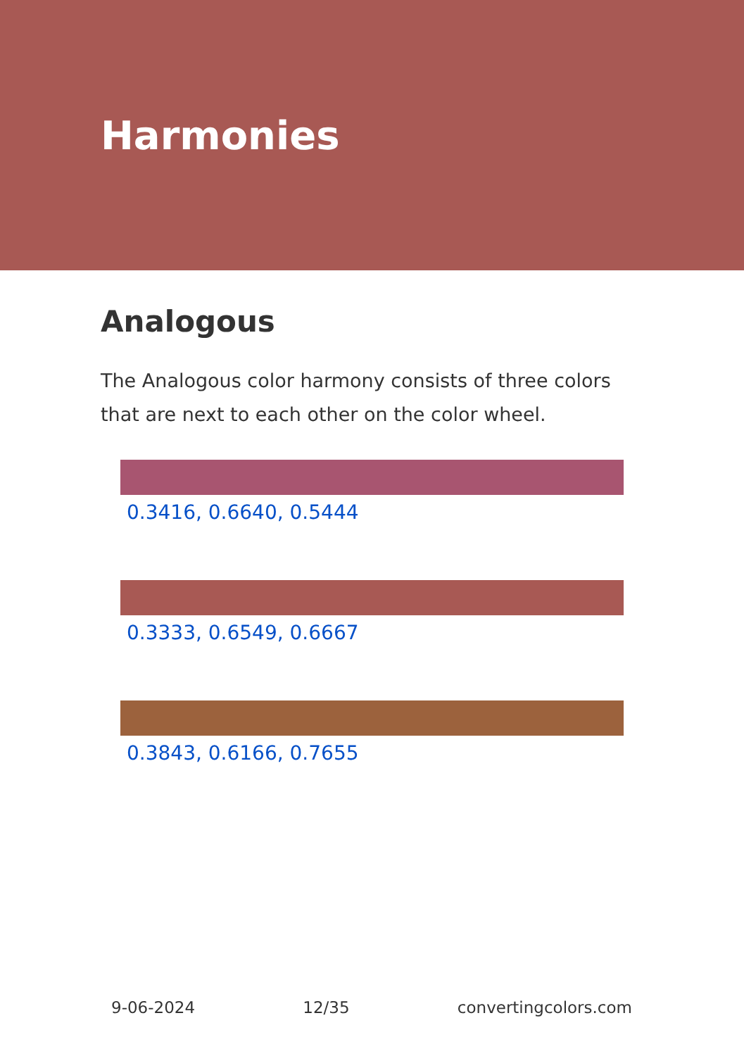Harmonies
Analogous
The Analogous color harmony consists of three colors that are next to each other on the color wheel.
0.3416, 0.6640, 0.5444
0.3333, 0.6549, 0.6667
0.3843, 0.6166, 0.7655
9-06-2024 12/35 convertingcolors.com